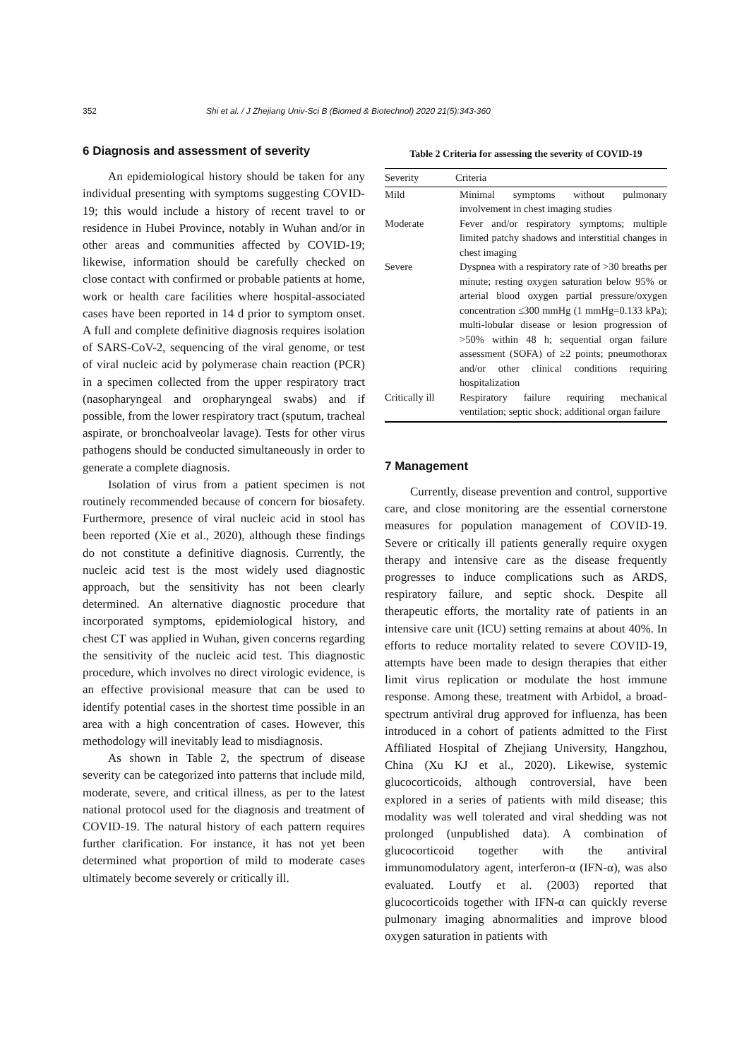352 Shi et al. / J Zhejiang Univ-Sci B (Biomed & Biotechnol) 2020 21(5):343-360
6 Diagnosis and assessment of severity
An epidemiological history should be taken for any individual presenting with symptoms suggesting COVID-19; this would include a history of recent travel to or residence in Hubei Province, notably in Wuhan and/or in other areas and communities affected by COVID-19; likewise, information should be carefully checked on close contact with confirmed or probable patients at home, work or health care facilities where hospital-associated cases have been reported in 14 d prior to symptom onset. A full and complete definitive diagnosis requires isolation of SARS-CoV-2, sequencing of the viral genome, or test of viral nucleic acid by polymerase chain reaction (PCR) in a specimen collected from the upper respiratory tract (nasopharyngeal and oropharyngeal swabs) and if possible, from the lower respiratory tract (sputum, tracheal aspirate, or bronchoalveolar lavage). Tests for other virus pathogens should be conducted simultaneously in order to generate a complete diagnosis.
Isolation of virus from a patient specimen is not routinely recommended because of concern for biosafety. Furthermore, presence of viral nucleic acid in stool has been reported (Xie et al., 2020), although these findings do not constitute a definitive diagnosis. Currently, the nucleic acid test is the most widely used diagnostic approach, but the sensitivity has not been clearly determined. An alternative diagnostic procedure that incorporated symptoms, epidemiological history, and chest CT was applied in Wuhan, given concerns regarding the sensitivity of the nucleic acid test. This diagnostic procedure, which involves no direct virologic evidence, is an effective provisional measure that can be used to identify potential cases in the shortest time possible in an area with a high concentration of cases. However, this methodology will inevitably lead to misdiagnosis.
As shown in Table 2, the spectrum of disease severity can be categorized into patterns that include mild, moderate, severe, and critical illness, as per to the latest national protocol used for the diagnosis and treatment of COVID-19. The natural history of each pattern requires further clarification. For instance, it has not yet been determined what proportion of mild to moderate cases ultimately become severely or critically ill.
Table 2 Criteria for assessing the severity of COVID-19
| Severity | Criteria |
| --- | --- |
| Mild | Minimal symptoms without pulmonary involvement in chest imaging studies |
| Moderate | Fever and/or respiratory symptoms; multiple limited patchy shadows and interstitial changes in chest imaging |
| Severe | Dyspnea with a respiratory rate of >30 breaths per minute; resting oxygen saturation below 95% or arterial blood oxygen partial pressure/oxygen concentration ≤300 mmHg (1 mmHg=0.133 kPa); multi-lobular disease or lesion progression of >50% within 48 h; sequential organ failure assessment (SOFA) of ≥2 points; pneumothorax and/or other clinical conditions requiring hospitalization |
| Critically ill | Respiratory failure requiring mechanical ventilation; septic shock; additional organ failure |
7 Management
Currently, disease prevention and control, supportive care, and close monitoring are the essential cornerstone measures for population management of COVID-19. Severe or critically ill patients generally require oxygen therapy and intensive care as the disease frequently progresses to induce complications such as ARDS, respiratory failure, and septic shock. Despite all therapeutic efforts, the mortality rate of patients in an intensive care unit (ICU) setting remains at about 40%. In efforts to reduce mortality related to severe COVID-19, attempts have been made to design therapies that either limit virus replication or modulate the host immune response. Among these, treatment with Arbidol, a broad-spectrum antiviral drug approved for influenza, has been introduced in a cohort of patients admitted to the First Affiliated Hospital of Zhejiang University, Hangzhou, China (Xu KJ et al., 2020). Likewise, systemic glucocorticoids, although controversial, have been explored in a series of patients with mild disease; this modality was well tolerated and viral shedding was not prolonged (unpublished data). A combination of glucocorticoid together with the antiviral immunomodulatory agent, interferon-α (IFN-α), was also evaluated. Loutfy et al. (2003) reported that glucocorticoids together with IFN-α can quickly reverse pulmonary imaging abnormalities and improve blood oxygen saturation in patients with